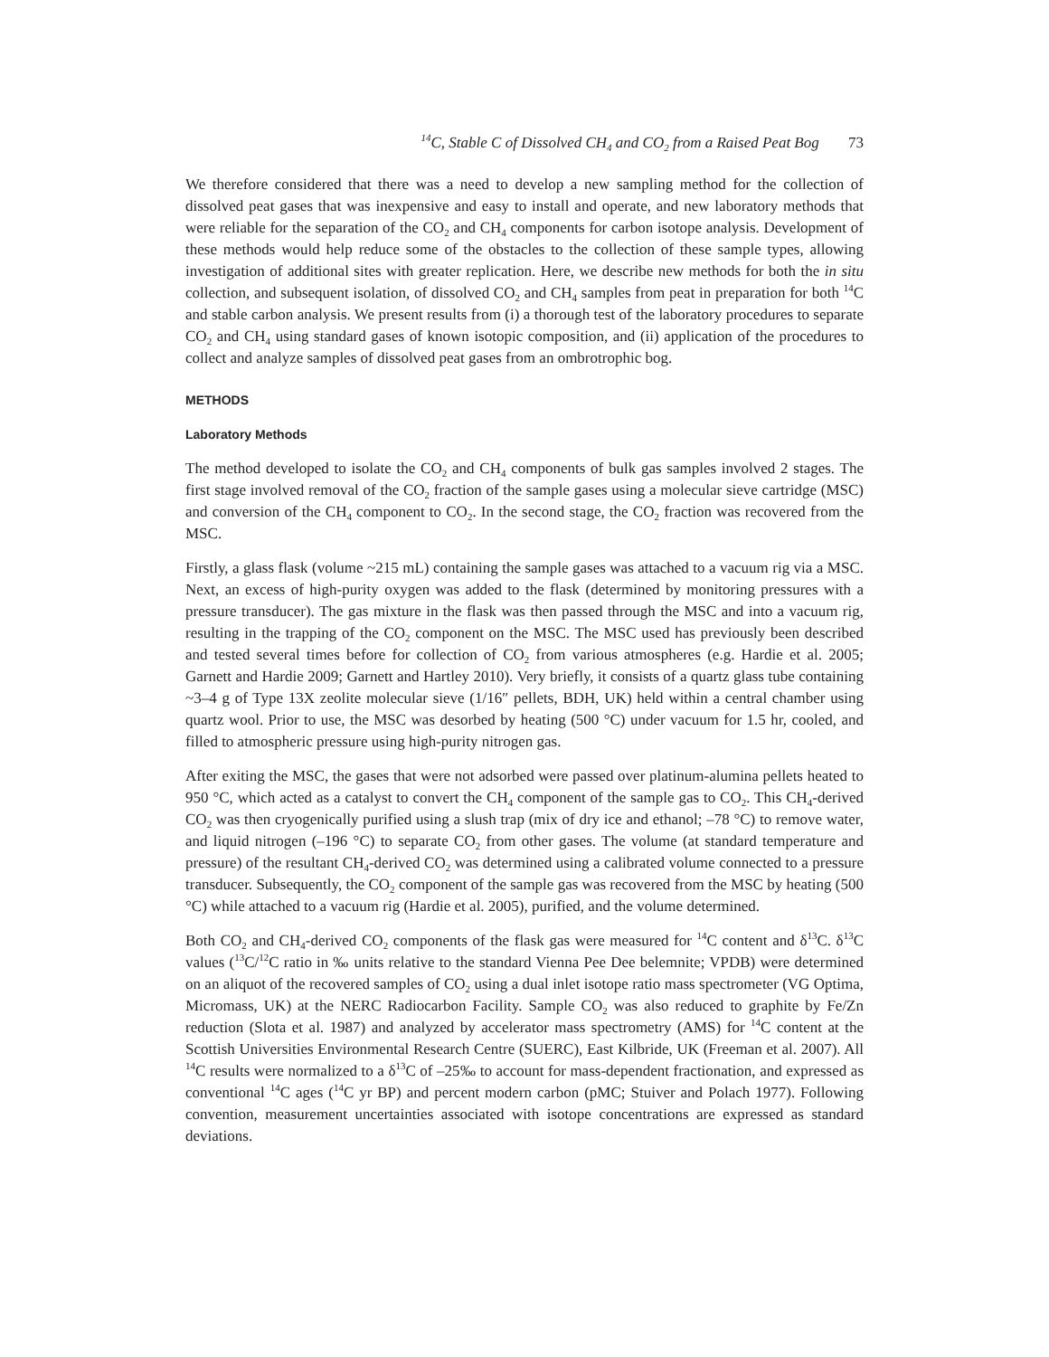<sup>14</sup>C, Stable C of Dissolved CH<sub>4</sub> and CO<sub>2</sub> from a Raised Peat Bog 73
We therefore considered that there was a need to develop a new sampling method for the collection of dissolved peat gases that was inexpensive and easy to install and operate, and new laboratory methods that were reliable for the separation of the CO<sub>2</sub> and CH<sub>4</sub> components for carbon isotope analysis. Development of these methods would help reduce some of the obstacles to the collection of these sample types, allowing investigation of additional sites with greater replication. Here, we describe new methods for both the in situ collection, and subsequent isolation, of dissolved CO<sub>2</sub> and CH<sub>4</sub> samples from peat in preparation for both <sup>14</sup>C and stable carbon analysis. We present results from (i) a thorough test of the laboratory procedures to separate CO<sub>2</sub> and CH<sub>4</sub> using standard gases of known isotopic composition, and (ii) application of the procedures to collect and analyze samples of dissolved peat gases from an ombrotrophic bog.
METHODS
Laboratory Methods
The method developed to isolate the CO<sub>2</sub> and CH<sub>4</sub> components of bulk gas samples involved 2 stages. The first stage involved removal of the CO<sub>2</sub> fraction of the sample gases using a molecular sieve cartridge (MSC) and conversion of the CH<sub>4</sub> component to CO<sub>2</sub>. In the second stage, the CO<sub>2</sub> fraction was recovered from the MSC.
Firstly, a glass flask (volume ~215 mL) containing the sample gases was attached to a vacuum rig via a MSC. Next, an excess of high-purity oxygen was added to the flask (determined by monitoring pressures with a pressure transducer). The gas mixture in the flask was then passed through the MSC and into a vacuum rig, resulting in the trapping of the CO<sub>2</sub> component on the MSC. The MSC used has previously been described and tested several times before for collection of CO<sub>2</sub> from various atmospheres (e.g. Hardie et al. 2005; Garnett and Hardie 2009; Garnett and Hartley 2010). Very briefly, it consists of a quartz glass tube containing ~3–4 g of Type 13X zeolite molecular sieve (1/16″ pellets, BDH, UK) held within a central chamber using quartz wool. Prior to use, the MSC was desorbed by heating (500 °C) under vacuum for 1.5 hr, cooled, and filled to atmospheric pressure using high-purity nitrogen gas.
After exiting the MSC, the gases that were not adsorbed were passed over platinum-alumina pellets heated to 950 °C, which acted as a catalyst to convert the CH<sub>4</sub> component of the sample gas to CO<sub>2</sub>. This CH<sub>4</sub>-derived CO<sub>2</sub> was then cryogenically purified using a slush trap (mix of dry ice and ethanol; –78 °C) to remove water, and liquid nitrogen (–196 °C) to separate CO<sub>2</sub> from other gases. The volume (at standard temperature and pressure) of the resultant CH<sub>4</sub>-derived CO<sub>2</sub> was determined using a calibrated volume connected to a pressure transducer. Subsequently, the CO<sub>2</sub> component of the sample gas was recovered from the MSC by heating (500 °C) while attached to a vacuum rig (Hardie et al. 2005), purified, and the volume determined.
Both CO<sub>2</sub> and CH<sub>4</sub>-derived CO<sub>2</sub> components of the flask gas were measured for <sup>14</sup>C content and δ<sup>13</sup>C. δ<sup>13</sup>C values (<sup>13</sup>C/<sup>12</sup>C ratio in ‰ units relative to the standard Vienna Pee Dee belemnite; VPDB) were determined on an aliquot of the recovered samples of CO<sub>2</sub> using a dual inlet isotope ratio mass spectrometer (VG Optima, Micromass, UK) at the NERC Radiocarbon Facility. Sample CO<sub>2</sub> was also reduced to graphite by Fe/Zn reduction (Slota et al. 1987) and analyzed by accelerator mass spectrometry (AMS) for <sup>14</sup>C content at the Scottish Universities Environmental Research Centre (SUERC), East Kilbride, UK (Freeman et al. 2007). All <sup>14</sup>C results were normalized to a δ<sup>13</sup>C of –25‰ to account for mass-dependent fractionation, and expressed as conventional <sup>14</sup>C ages (<sup>14</sup>C yr BP) and percent modern carbon (pMC; Stuiver and Polach 1977). Following convention, measurement uncertainties associated with isotope concentrations are expressed as standard deviations.